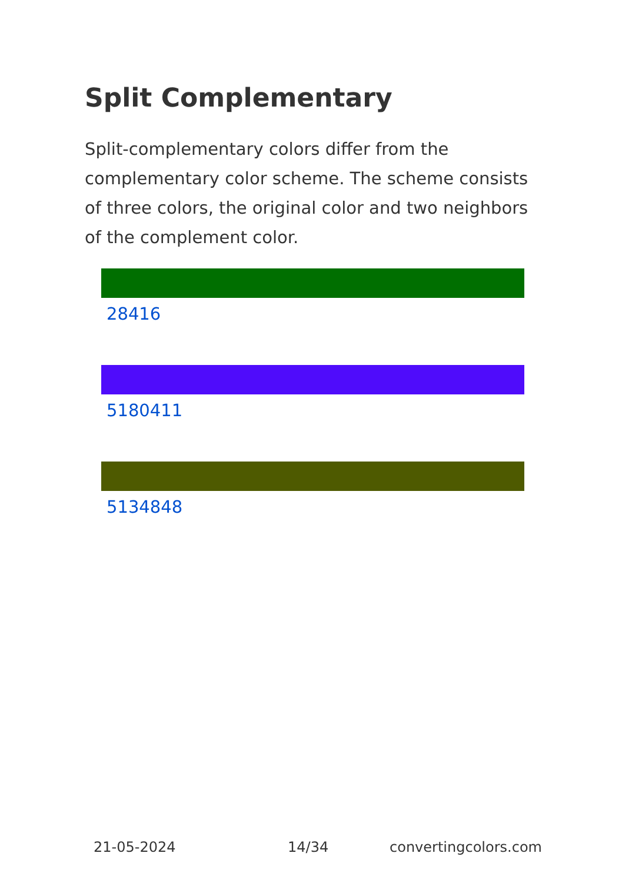Split Complementary
Split-complementary colors differ from the complementary color scheme. The scheme consists of three colors, the original color and two neighbors of the complement color.
28416
5180411
5134848
21-05-2024 14/34 convertingcolors.com